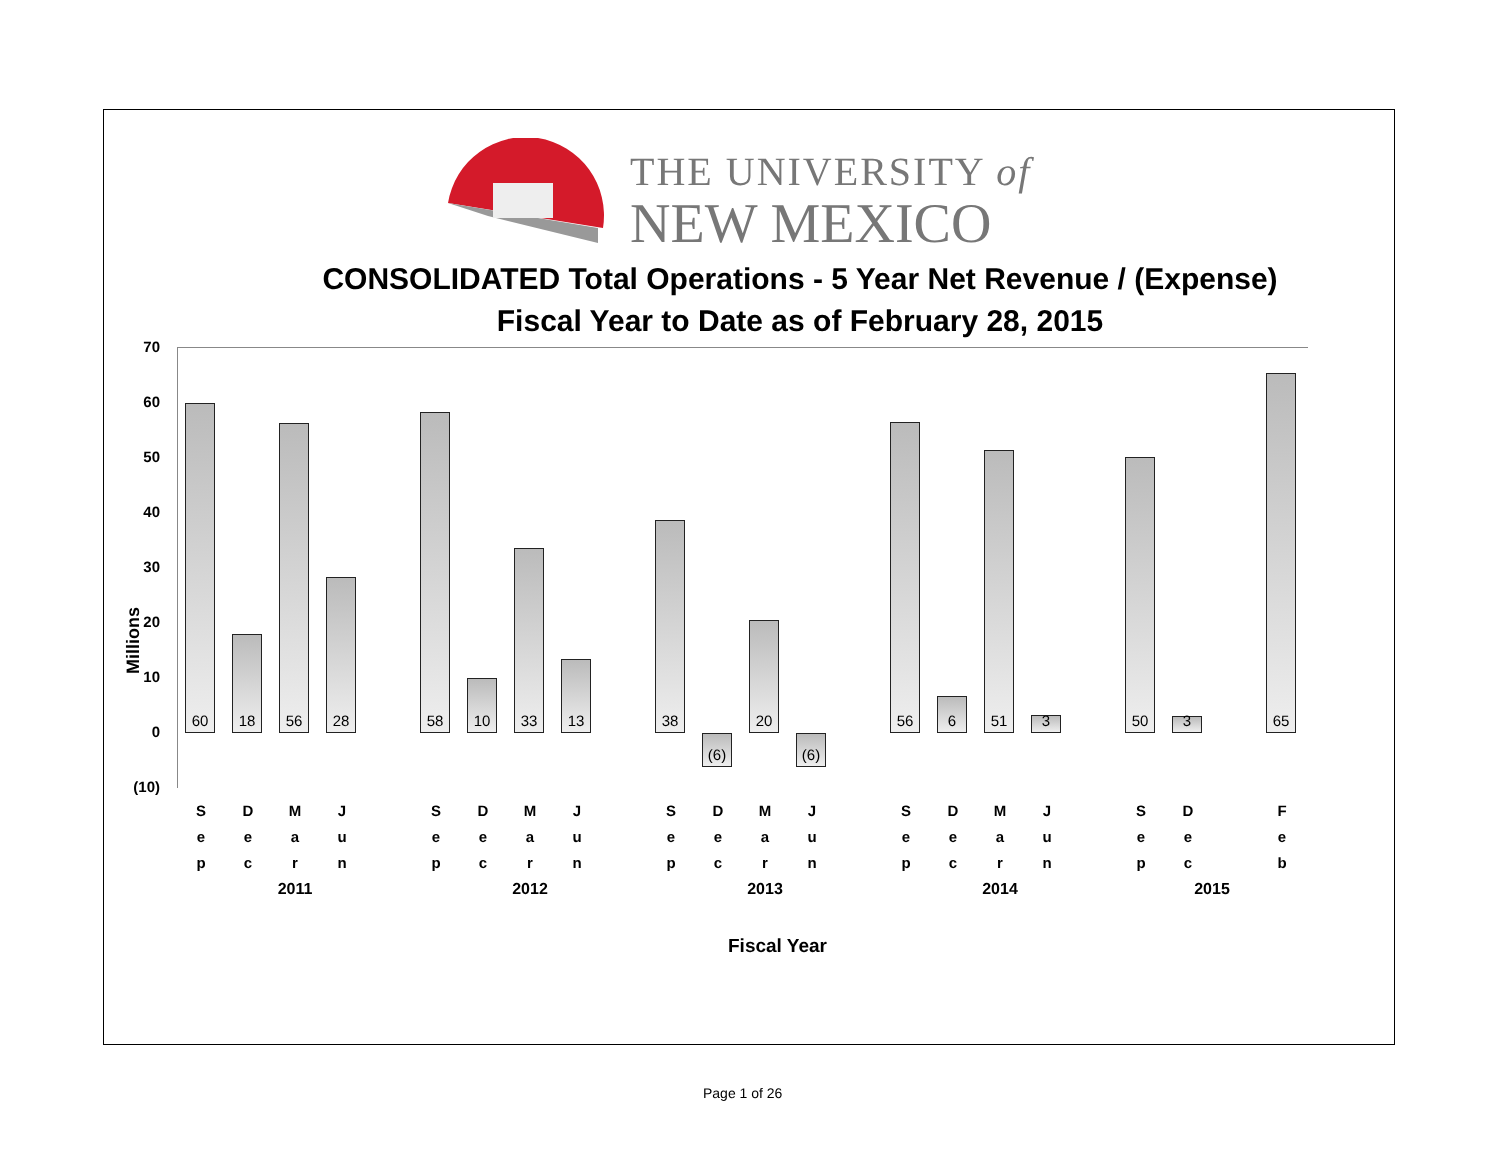THE UNIVERSITY of
NEW MEXICO
CONSOLIDATED Total Operations - 5 Year Net Revenue / (Expense)
Fiscal Year to Date as of February 28, 2015
Millions
70
60
50
40
30
20
10
0
(10)
60
18
56
28
58
10
33
13
38
(6)
20
(6)
56
6
51
3
50
3
65
S
e
p
D
e
c
M
a
r
J
u
n
S
e
p
D
e
c
M
a
r
J
u
n
S
e
p
D
e
c
M
a
r
J
u
n
S
e
p
D
e
c
M
a
r
J
u
n
S
e
p
D
e
c
F
e
b
2011 2012 2013 2014 2015
Fiscal Year
Page 1 of 26